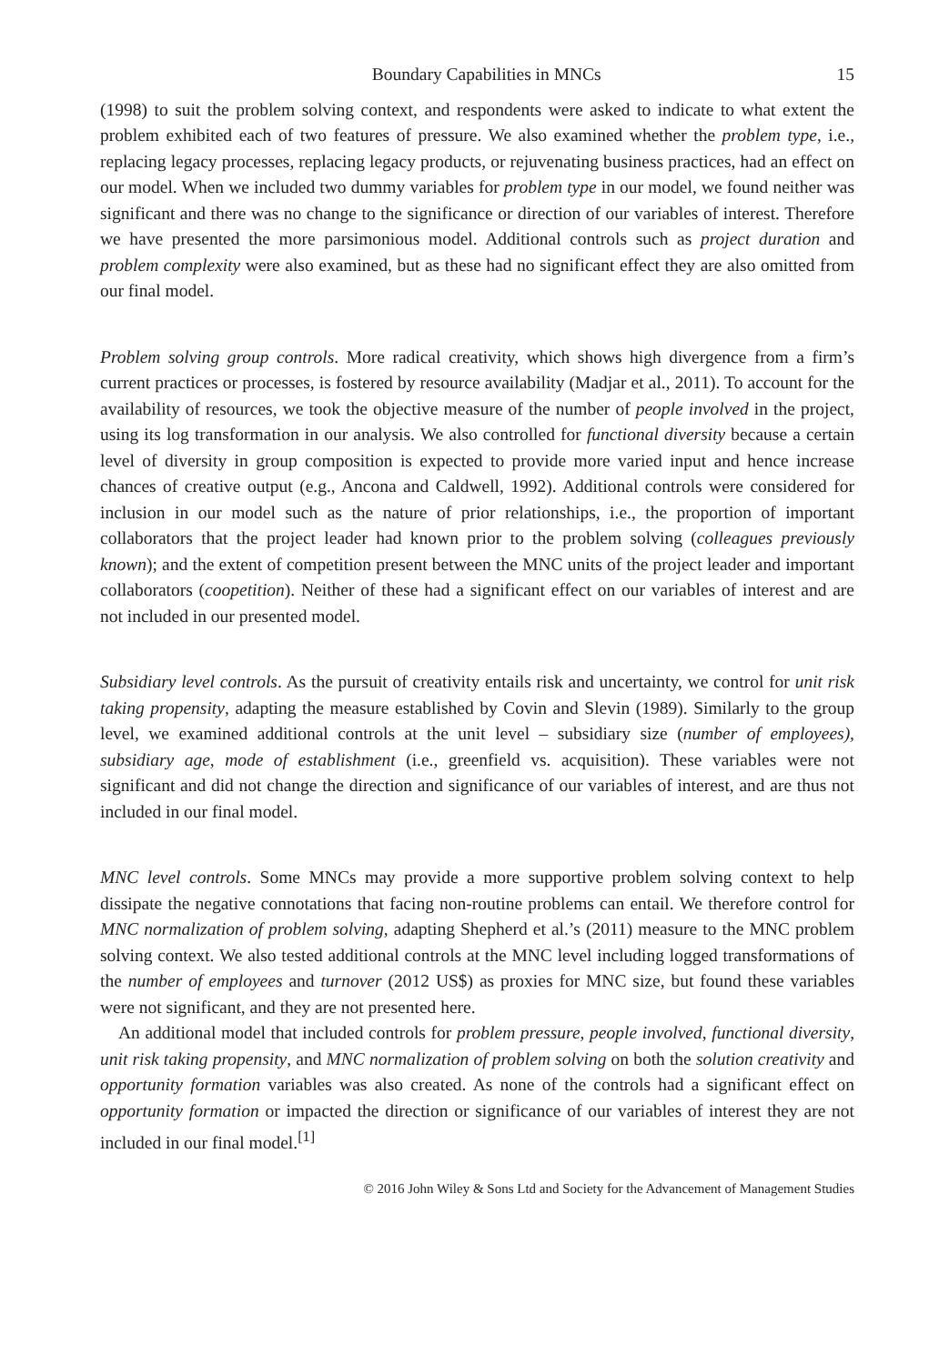Boundary Capabilities in MNCs 15
(1998) to suit the problem solving context, and respondents were asked to indicate to what extent the problem exhibited each of two features of pressure. We also examined whether the problem type, i.e., replacing legacy processes, replacing legacy products, or rejuvenating business practices, had an effect on our model. When we included two dummy variables for problem type in our model, we found neither was significant and there was no change to the significance or direction of our variables of interest. Therefore we have presented the more parsimonious model. Additional controls such as project duration and problem complexity were also examined, but as these had no significant effect they are also omitted from our final model.
Problem solving group controls. More radical creativity, which shows high divergence from a firm’s current practices or processes, is fostered by resource availability (Madjar et al., 2011). To account for the availability of resources, we took the objective measure of the number of people involved in the project, using its log transformation in our analysis. We also controlled for functional diversity because a certain level of diversity in group composition is expected to provide more varied input and hence increase chances of creative output (e.g., Ancona and Caldwell, 1992). Additional controls were considered for inclusion in our model such as the nature of prior relationships, i.e., the proportion of important collaborators that the project leader had known prior to the problem solving (colleagues previously known); and the extent of competition present between the MNC units of the project leader and important collaborators (coopetition). Neither of these had a significant effect on our variables of interest and are not included in our presented model.
Subsidiary level controls. As the pursuit of creativity entails risk and uncertainty, we control for unit risk taking propensity, adapting the measure established by Covin and Slevin (1989). Similarly to the group level, we examined additional controls at the unit level – subsidiary size (number of employees), subsidiary age, mode of establishment (i.e., greenfield vs. acquisition). These variables were not significant and did not change the direction and significance of our variables of interest, and are thus not included in our final model.
MNC level controls. Some MNCs may provide a more supportive problem solving context to help dissipate the negative connotations that facing non-routine problems can entail. We therefore control for MNC normalization of problem solving, adapting Shepherd et al.’s (2011) measure to the MNC problem solving context. We also tested additional controls at the MNC level including logged transformations of the number of employees and turnover (2012 US$) as proxies for MNC size, but found these variables were not significant, and they are not presented here.
An additional model that included controls for problem pressure, people involved, functional diversity, unit risk taking propensity, and MNC normalization of problem solving on both the solution creativity and opportunity formation variables was also created. As none of the controls had a significant effect on opportunity formation or impacted the direction or significance of our variables of interest they are not included in our final model.<sup>[1]</sup>
© 2016 John Wiley & Sons Ltd and Society for the Advancement of Management Studies